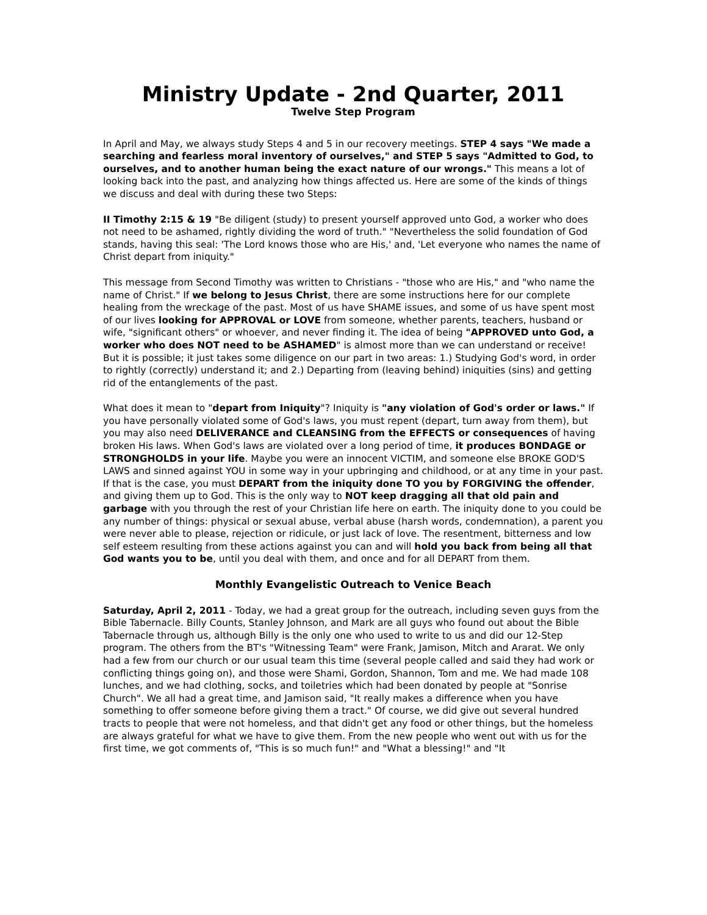Ministry Update - 2nd Quarter, 2011
Twelve Step Program
In April and May, we always study Steps 4 and 5 in our recovery meetings. STEP 4 says "We made a searching and fearless moral inventory of ourselves," and STEP 5 says "Admitted to God, to ourselves, and to another human being the exact nature of our wrongs." This means a lot of looking back into the past, and analyzing how things affected us. Here are some of the kinds of things we discuss and deal with during these two Steps:
II Timothy 2:15 & 19 "Be diligent (study) to present yourself approved unto God, a worker who does not need to be ashamed, rightly dividing the word of truth." "Nevertheless the solid foundation of God stands, having this seal: 'The Lord knows those who are His,' and, 'Let everyone who names the name of Christ depart from iniquity."
This message from Second Timothy was written to Christians - "those who are His," and "who name the name of Christ." If we belong to Jesus Christ, there are some instructions here for our complete healing from the wreckage of the past. Most of us have SHAME issues, and some of us have spent most of our lives looking for APPROVAL or LOVE from someone, whether parents, teachers, husband or wife, "significant others" or whoever, and never finding it. The idea of being "APPROVED unto God, a worker who does NOT need to be ASHAMED" is almost more than we can understand or receive! But it is possible; it just takes some diligence on our part in two areas: 1.) Studying God's word, in order to rightly (correctly) understand it; and 2.) Departing from (leaving behind) iniquities (sins) and getting rid of the entanglements of the past.
What does it mean to "depart from Iniquity"? Iniquity is "any violation of God's order or laws." If you have personally violated some of God's laws, you must repent (depart, turn away from them), but you may also need DELIVERANCE and CLEANSING from the EFFECTS or consequences of having broken His laws. When God's laws are violated over a long period of time, it produces BONDAGE or STRONGHOLDS in your life. Maybe you were an innocent VICTIM, and someone else BROKE GOD'S LAWS and sinned against YOU in some way in your upbringing and childhood, or at any time in your past. If that is the case, you must DEPART from the iniquity done TO you by FORGIVING the offender, and giving them up to God. This is the only way to NOT keep dragging all that old pain and garbage with you through the rest of your Christian life here on earth. The iniquity done to you could be any number of things: physical or sexual abuse, verbal abuse (harsh words, condemnation), a parent you were never able to please, rejection or ridicule, or just lack of love. The resentment, bitterness and low self esteem resulting from these actions against you can and will hold you back from being all that God wants you to be, until you deal with them, and once and for all DEPART from them.
Monthly Evangelistic Outreach to Venice Beach
Saturday, April 2, 2011 - Today, we had a great group for the outreach, including seven guys from the Bible Tabernacle. Billy Counts, Stanley Johnson, and Mark are all guys who found out about the Bible Tabernacle through us, although Billy is the only one who used to write to us and did our 12-Step program. The others from the BT's "Witnessing Team" were Frank, Jamison, Mitch and Ararat. We only had a few from our church or our usual team this time (several people called and said they had work or conflicting things going on), and those were Shami, Gordon, Shannon, Tom and me. We had made 108 lunches, and we had clothing, socks, and toiletries which had been donated by people at "Sonrise Church". We all had a great time, and Jamison said, "It really makes a difference when you have something to offer someone before giving them a tract." Of course, we did give out several hundred tracts to people that were not homeless, and that didn't get any food or other things, but the homeless are always grateful for what we have to give them. From the new people who went out with us for the first time, we got comments of, "This is so much fun!" and "What a blessing!" and "It